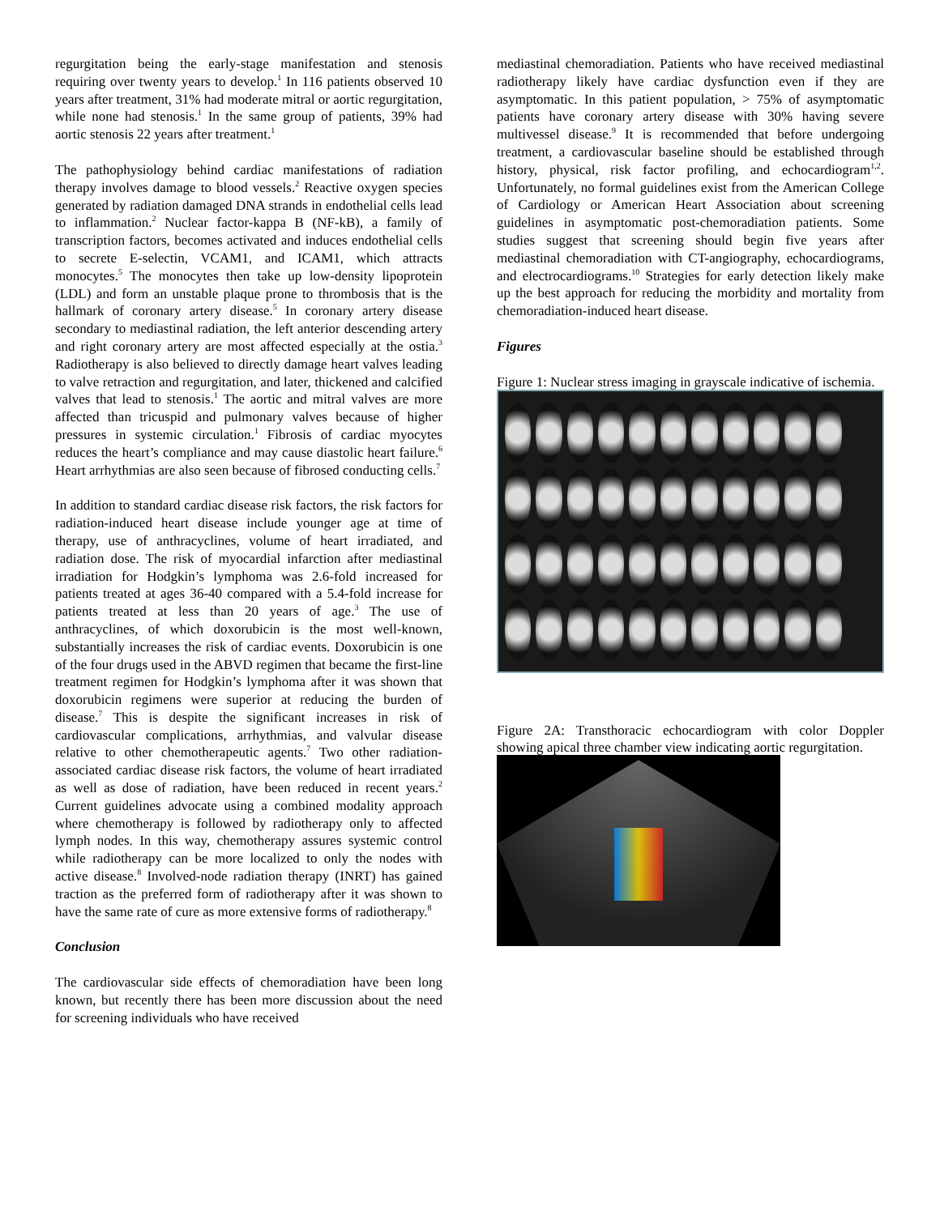regurgitation being the early-stage manifestation and stenosis requiring over twenty years to develop.<sup>1</sup> In 116 patients observed 10 years after treatment, 31% had moderate mitral or aortic regurgitation, while none had stenosis.<sup>1</sup> In the same group of patients, 39% had aortic stenosis 22 years after treatment.<sup>1</sup>
The pathophysiology behind cardiac manifestations of radiation therapy involves damage to blood vessels.<sup>2</sup> Reactive oxygen species generated by radiation damaged DNA strands in endothelial cells lead to inflammation.<sup>2</sup> Nuclear factor-kappa B (NF-kB), a family of transcription factors, becomes activated and induces endothelial cells to secrete E-selectin, VCAM1, and ICAM1, which attracts monocytes.<sup>5</sup> The monocytes then take up low-density lipoprotein (LDL) and form an unstable plaque prone to thrombosis that is the hallmark of coronary artery disease.<sup>5</sup> In coronary artery disease secondary to mediastinal radiation, the left anterior descending artery and right coronary artery are most affected especially at the ostia.<sup>3</sup> Radiotherapy is also believed to directly damage heart valves leading to valve retraction and regurgitation, and later, thickened and calcified valves that lead to stenosis.<sup>1</sup> The aortic and mitral valves are more affected than tricuspid and pulmonary valves because of higher pressures in systemic circulation.<sup>1</sup> Fibrosis of cardiac myocytes reduces the heart’s compliance and may cause diastolic heart failure.<sup>6</sup> Heart arrhythmias are also seen because of fibrosed conducting cells.<sup>7</sup>
In addition to standard cardiac disease risk factors, the risk factors for radiation-induced heart disease include younger age at time of therapy, use of anthracyclines, volume of heart irradiated, and radiation dose. The risk of myocardial infarction after mediastinal irradiation for Hodgkin’s lymphoma was 2.6-fold increased for patients treated at ages 36-40 compared with a 5.4-fold increase for patients treated at less than 20 years of age.<sup>3</sup> The use of anthracyclines, of which doxorubicin is the most well-known, substantially increases the risk of cardiac events. Doxorubicin is one of the four drugs used in the ABVD regimen that became the first-line treatment regimen for Hodgkin’s lymphoma after it was shown that doxorubicin regimens were superior at reducing the burden of disease.<sup>7</sup> This is despite the significant increases in risk of cardiovascular complications, arrhythmias, and valvular disease relative to other chemotherapeutic agents.<sup>7</sup> Two other radiation-associated cardiac disease risk factors, the volume of heart irradiated as well as dose of radiation, have been reduced in recent years.<sup>2</sup> Current guidelines advocate using a combined modality approach where chemotherapy is followed by radiotherapy only to affected lymph nodes. In this way, chemotherapy assures systemic control while radiotherapy can be more localized to only the nodes with active disease.<sup>8</sup> Involved-node radiation therapy (INRT) has gained traction as the preferred form of radiotherapy after it was shown to have the same rate of cure as more extensive forms of radiotherapy.<sup>8</sup>
Conclusion
The cardiovascular side effects of chemoradiation have been long known, but recently there has been more discussion about the need for screening individuals who have received
mediastinal chemoradiation. Patients who have received mediastinal radiotherapy likely have cardiac dysfunction even if they are asymptomatic. In this patient population, > 75% of asymptomatic patients have coronary artery disease with 30% having severe multivessel disease.<sup>9</sup> It is recommended that before undergoing treatment, a cardiovascular baseline should be established through history, physical, risk factor profiling, and echocardiogram<sup>1,2</sup>. Unfortunately, no formal guidelines exist from the American College of Cardiology or American Heart Association about screening guidelines in asymptomatic post-chemoradiation patients. Some studies suggest that screening should begin five years after mediastinal chemoradiation with CT-angiography, echocardiograms, and electrocardiograms.<sup>10</sup> Strategies for early detection likely make up the best approach for reducing the morbidity and mortality from chemoradiation-induced heart disease.
Figures
Figure 1: Nuclear stress imaging in grayscale indicative of ischemia.
Figure 2A: Transthoracic echocardiogram with color Doppler showing apical three chamber view indicating aortic regurgitation.